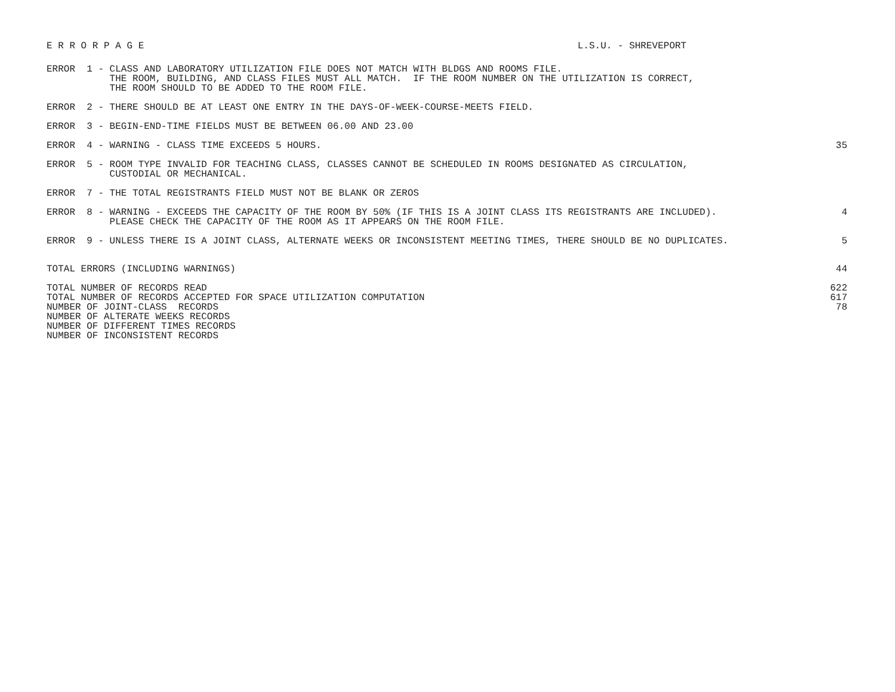E R R O R P A G E L.S.U. - SHREVEPORT
| ERROR 1 - CLASS AND LABORATORY UTILIZATION FILE DOES NOT MATCH WITH BLDGS AND ROOMS FILE. THE ROOM, BUILDING, AND CLASS FILES MUST ALL MATCH. IF THE ROOM NUMBER ON THE UTILIZATION IS CORRECT, THE ROOM SHOULD TO BE ADDED TO THE ROOM FILE. | |
| ERROR 2 - THERE SHOULD BE AT LEAST ONE ENTRY IN THE DAYS-OF-WEEK-COURSE-MEETS FIELD. | |
| ERROR 3 - BEGIN-END-TIME FIELDS MUST BE BETWEEN 06.00 AND 23.00 | |
| ERROR 4 - WARNING - CLASS TIME EXCEEDS 5 HOURS. | 35 |
| ERROR 5 - ROOM TYPE INVALID FOR TEACHING CLASS, CLASSES CANNOT BE SCHEDULED IN ROOMS DESIGNATED AS CIRCULATION, CUSTODIAL OR MECHANICAL. | |
| ERROR 7 - THE TOTAL REGISTRANTS FIELD MUST NOT BE BLANK OR ZEROS | |
| ERROR 8 - WARNING - EXCEEDS THE CAPACITY OF THE ROOM BY 50% (IF THIS IS A JOINT CLASS ITS REGISTRANTS ARE INCLUDED). PLEASE CHECK THE CAPACITY OF THE ROOM AS IT APPEARS ON THE ROOM FILE. | 4 |
| ERROR 9 - UNLESS THERE IS A JOINT CLASS, ALTERNATE WEEKS OR INCONSISTENT MEETING TIMES, THERE SHOULD BE NO DUPLICATES. | 5 |
| TOTAL ERRORS (INCLUDING WARNINGS) | 44 |
| TOTAL NUMBER OF RECORDS READ | 622 |
| TOTAL NUMBER OF RECORDS ACCEPTED FOR SPACE UTILIZATION COMPUTATION | 617 |
| NUMBER OF JOINT-CLASS RECORDS | 78 |
| NUMBER OF ALTERATE WEEKS RECORDS | |
| NUMBER OF DIFFERENT TIMES RECORDS | |
| NUMBER OF INCONSISTENT RECORDS | |